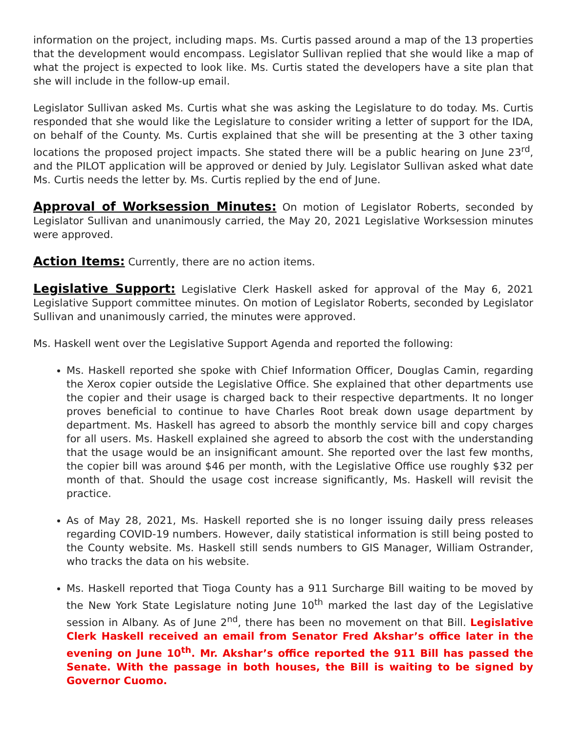information on the project, including maps. Ms. Curtis passed around a map of the 13 properties that the development would encompass. Legislator Sullivan replied that she would like a map of what the project is expected to look like. Ms. Curtis stated the developers have a site plan that she will include in the follow-up email.
Legislator Sullivan asked Ms. Curtis what she was asking the Legislature to do today. Ms. Curtis responded that she would like the Legislature to consider writing a letter of support for the IDA, on behalf of the County. Ms. Curtis explained that she will be presenting at the 3 other taxing locations the proposed project impacts. She stated there will be a public hearing on June 23<sup>rd</sup>, and the PILOT application will be approved or denied by July. Legislator Sullivan asked what date Ms. Curtis needs the letter by. Ms. Curtis replied by the end of June.
Approval of Worksession Minutes: On motion of Legislator Roberts, seconded by Legislator Sullivan and unanimously carried, the May 20, 2021 Legislative Worksession minutes were approved.
Action Items: Currently, there are no action items.
Legislative Support: Legislative Clerk Haskell asked for approval of the May 6, 2021 Legislative Support committee minutes. On motion of Legislator Roberts, seconded by Legislator Sullivan and unanimously carried, the minutes were approved.
Ms. Haskell went over the Legislative Support Agenda and reported the following:
Ms. Haskell reported she spoke with Chief Information Officer, Douglas Camin, regarding the Xerox copier outside the Legislative Office. She explained that other departments use the copier and their usage is charged back to their respective departments. It no longer proves beneficial to continue to have Charles Root break down usage department by department. Ms. Haskell has agreed to absorb the monthly service bill and copy charges for all users. Ms. Haskell explained she agreed to absorb the cost with the understanding that the usage would be an insignificant amount. She reported over the last few months, the copier bill was around $46 per month, with the Legislative Office use roughly $32 per month of that. Should the usage cost increase significantly, Ms. Haskell will revisit the practice.
As of May 28, 2021, Ms. Haskell reported she is no longer issuing daily press releases regarding COVID-19 numbers. However, daily statistical information is still being posted to the County website. Ms. Haskell still sends numbers to GIS Manager, William Ostrander, who tracks the data on his website.
Ms. Haskell reported that Tioga County has a 911 Surcharge Bill waiting to be moved by the New York State Legislature noting June 10<sup>th</sup> marked the last day of the Legislative session in Albany. As of June 2<sup>nd</sup>, there has been no movement on that Bill. Legislative Clerk Haskell received an email from Senator Fred Akshar’s office later in the evening on June 10<sup>th</sup>. Mr. Akshar’s office reported the 911 Bill has passed the Senate. With the passage in both houses, the Bill is waiting to be signed by Governor Cuomo.